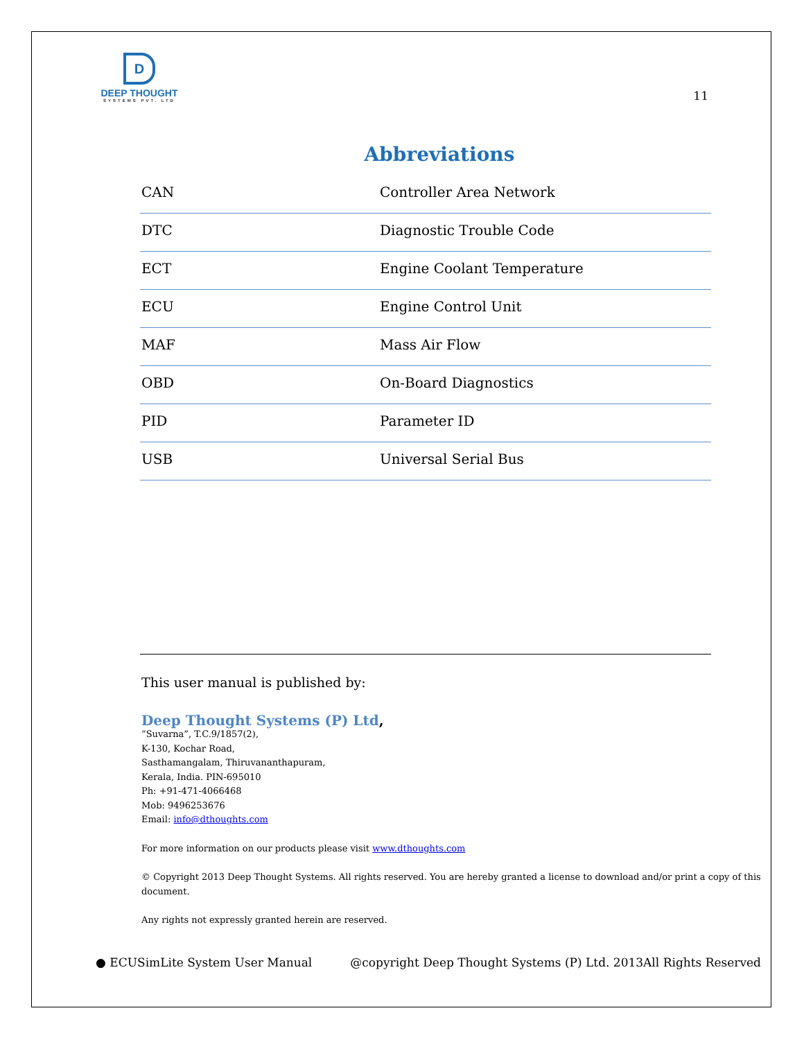D
DEEP THOUGHT
SYSTEMS PVT. LTD
11
Abbreviations
| CAN | Controller Area Network |
| DTC | Diagnostic Trouble Code |
| ECT | Engine Coolant Temperature |
| ECU | Engine Control Unit |
| MAF | Mass Air Flow |
| OBD | On-Board Diagnostics |
| PID | Parameter ID |
| USB | Universal Serial Bus |
This user manual is published by:
Deep Thought Systems (P) Ltd,
“Suvarna”, T.C.9/1857(2),
K-130, Kochar Road,
Sasthamangalam, Thiruvananthapuram,
Kerala, India. PIN-695010
Ph: +91-471-4066468
Mob: 9496253676
Email: info@dthoughts.com
For more information on our products please visit www.dthoughts.com
© Copyright 2013 Deep Thought Systems. All rights reserved. You are hereby granted a license to download and/or print a copy of this document.
Any rights not expressly granted herein are reserved.
● ECUSimLite System User Manual @copyright Deep Thought Systems (P) Ltd. 2013All Rights Reserved